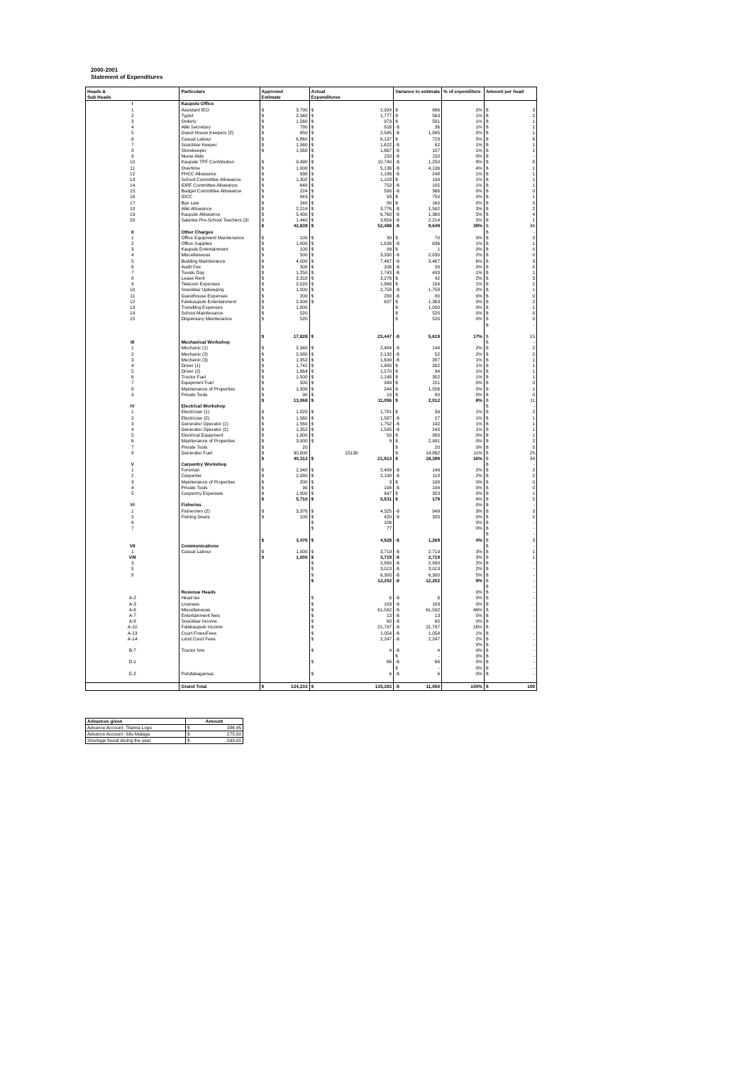2000-2001
Statement of Expenditures
| Heads & | Particulars | Approved | Actual | Variance to estimate | % of expenditure | Amount per head |
| --- | --- | --- | --- | --- | --- | --- |
| Sub Heads | | Estimate | Expenditures | | | |
| I | Kaupule Office | | | | | |
| 1 | Assistant IEO | $ 3,790 | $ 2,924 | $ 866 | 2% | $ 3 |
| 2 | Typist | $ 2,340 | $ 1,777 | $ 563 | 1% | $ 2 |
| 3 | Orderly | $ 1,560 | $ 979 | $ 581 | 1% | $ 1 |
| 4 | Aliki Secretary | $ 780 | $ 816 | -$ 36 | 1% | $ 1 |
| 5 | Guest House Keepers (2) | $ 650 | $ 2,545 | -$ 1,895 | 2% | $ 1 |
| 6 | Casual Labour | $ 6,860 | $ 6,137 | $ 723 | 5% | $ 6 |
| 7 | Snackbar Keeper | $ 1,560 | $ 1,622 | -$ 62 | 1% | $ 1 |
| 8 | Storekeeper | $ 1,560 | $ 1,667 | -$ 107 | 1% | $ 1 |
| 9 | Nurse Aide | | $ 150 | -$ 150 | 0% | $ - |
| 10 | Kaupule TPF Contribution | $ 9,490 | $ 10,740 | -$ 1,250 | 8% | $ 8 |
| 11 | Overtime | $ 1,000 | $ 5,136 | -$ 4,136 | 4% | $ 1 |
| 12 | PHCC Allowance | $ 938 | $ 1,186 | -$ 248 | 1% | $ 1 |
| 13 | School Committee Allowance | $ 1,302 | $ 1,103 | $ 199 | 1% | $ 1 |
| 14 | IDRF Committee Allowance | $ 648 | $ 753 | -$ 105 | 1% | $ 1 |
| 15 | Budget Committee Allowance | $ 224 | $ 590 | -$ 366 | 0% | $ 0 |
| 16 | IDCC | $ 843 | $ 93 | $ 750 | 0% | $ 1 |
| 17 | Bye Law | $ 240 | $ 80 | $ 160 | 0% | $ 0 |
| 18 | Aliki Allowance | $ 2,214 | $ 3,776 | -$ 1,562 | 3% | $ 2 |
| 19 | Kaupule Allowance | $ 5,400 | $ 6,760 | -$ 1,360 | 5% | $ 4 |
| 20 | Salaries Pre-School Teachers (3) | $ 1,440 | $ 3,654 | -$ 2,214 | 3% | $ 1 |
| | | $ 42,839 | $ 52,488 | -$ 9,649 | 39% | $ 36 |
| II | Other Charges | | | | | $ - |
| 1 | Office Equipment Maintenance | $ 100 | $ 30 | $ 70 | 0% | $ 0 |
| 2 | Office Supplies | $ 1,000 | $ 1,636 | -$ 636 | 1% | $ 1 |
| 3 | Kaupule Entertainment | $ 100 | $ 99 | $ 1 | 0% | $ 0 |
| 4 | Miscellaneous | $ 500 | $ 3,330 | -$ 2,830 | 2% | $ 0 |
| 5 | Building Maintenance | $ 4,000 | $ 7,467 | -$ 3,467 | 6% | $ 3 |
| 6 | Audit Fee | $ 300 | $ 326 | -$ 26 | 0% | $ 0 |
| 7 | Tuvalu Day | $ 1,250 | $ 1,743 | -$ 493 | 1% | $ 1 |
| 8 | Lease Rent | $ 3,318 | $ 3,276 | $ 42 | 2% | $ 3 |
| 9 | Telecom Expenses | $ 2,020 | $ 1,866 | $ 154 | 1% | $ 2 |
| 10 | Snackbar Upkeeping | $ 1,000 | $ 2,758 | -$ 1,758 | 2% | $ 1 |
| 11 | Guesthouse Expenses | $ 200 | $ 280 | -$ 80 | 0% | $ 0 |
| 12 | Falekaupule Entertainment | $ 2,000 | $ 637 | $ 1,363 | 0% | $ 2 |
| 13 | Travelling Expenses | $ 1,000 | | $ 1,000 | 0% | $ 1 |
| 14 | School Maintenance | $ 520 | | $ 520 | 0% | $ 0 |
| 15 | Dispensary Maintenance | $ 520 | | $ 520 | 0% | $ 0 |
| | | | | | | $ - |
| | | $ 17,828 | $ 23,447 | -$ 5,619 | 17% | $ 15 |
| III | Mechanical Workshop | | | | | $ - |
| 1 | Mechanic (1) | $ 2,340 | $ 2,484 | -$ 144 | 2% | $ 2 |
| 2 | Mechanic (2) | $ 2,080 | $ 2,132 | -$ 52 | 2% | $ 2 |
| 3 | Mechanic (3) | $ 1,352 | $ 1,639 | -$ 287 | 1% | $ 1 |
| 4 | Driver (1) | $ 1,742 | $ 1,480 | $ 262 | 1% | $ 1 |
| 5 | Driver (2) | $ 1,664 | $ 1,570 | $ 94 | 1% | $ 1 |
| 6 | Tractor Fuel | $ 1,500 | $ 1,148 | $ 352 | 1% | $ 1 |
| 7 | Equipment Fuel | $ 500 | $ 349 | $ 151 | 0% | $ 0 |
| 8 | Maintenance of Properties | $ 1,800 | $ 244 | $ 1,556 | 0% | $ 1 |
| 9 | Private Tools | $ 90 | $ 10 | $ 80 | 0% | $ 0 |
| | | $ 13,068 | $ 11,056 | $ 2,012 | 8% | $ 11 |
| IV | Electrical Workshop | | | | | $ - |
| 1 | Electrician (1) | $ 1,820 | $ 1,781 | $ 39 | 1% | $ 2 |
| 2 | Electrician (2) | $ 1,560 | $ 1,587 | -$ 27 | 1% | $ 1 |
| 3 | Generator Operator (1) | $ 1,560 | $ 1,752 | -$ 192 | 1% | $ 1 |
| 4 | Generator Operator (2) | $ 1,352 | $ 1,595 | -$ 243 | 1% | $ 1 |
| 5 | Electrical Equipment | $ 1,000 | $ 50 | $ 950 | 0% | $ 1 |
| 6 | Maintenance of Properties | $ 3,000 | $ 9 | $ 2,991 | 0% | $ 2 |
| 7 | Private Tools | $ 20 | | $ 20 | 0% | $ 0 |
| 8 | Generator Fuel | $ 30,000 | 15138 | $ 14,862 | 11% | $ 25 |
| | | $ 40,312 | $ 21,913 | $ 18,399 | 16% | $ 34 |
| V | Carpentry Workshop | | | | | $ - |
| 1 | Foreman | $ 2,340 | $ 2,489 | -$ 149 | 2% | $ 2 |
| 2 | Carpenter | $ 2,080 | $ 2,198 | -$ 118 | 2% | $ 2 |
| 3 | Maintenance of Properties | $ 200 | $ 3 | $ 198 | 0% | $ 0 |
| 4 | Private Tools | $ 90 | $ 194 | -$ 104 | 0% | $ 0 |
| 5 | Carpentry Expenses | $ 1,000 | $ 647 | $ 353 | 0% | $ 1 |
| | | $ 5,710 | $ 5,531 | $ 179 | 4% | $ 5 |
| VI | Fisheries | | | | 0% | $ - |
| 1 | Fishermen (2) | $ 3,376 | $ 4,325 | -$ 949 | 3% | $ 3 |
| 2 | Fishing Gears | $ 100 | $ 420 | -$ 320 | 0% | $ 0 |
| 6 | | | $ 106 | | 0% | $ - |
| 7 | | | $ 77 | | 0% | $ - |
| | | | | | | $ - |
| | | $ 3,476 | $ 4,928 | -$ 1,269 | 4% | $ 3 |
| VII | Communications | | | | | $ - |
| 1 | Casual Labour | $ 1,000 | $ 3,719 | -$ 2,719 | 3% | $ 1 |
| VIII | | $ 1,000 | $ 3,719 | -$ 2,719 | 3% | $ 1 |
| 3 | | | $ 2,890 | -$ 2,890 | 2% | $ - |
| 5 | | | $ 3,013 | -$ 3,013 | 2% | $ - |
| 8 | | | $ 6,300 | -$ 6,300 | 5% | $ - |
| | | | $ 12,202 | -$ 12,202 | 9% | $ - |
| | | | | | | $ - |
| | Revenue Heads | | | | 0% | $ - |
| A-2 | Head tax | | $ 6 | -$ 6 | 0% | $ - |
| A-3 | Licenses | | $ 103 | -$ 103 | 0% | $ - |
| A-6 | Miscellaneous | | $ 61,592 | -$ 61,592 | 46% | $ - |
| A-7 | Entertainment fees | | $ 13 | -$ 13 | 0% | $ - |
| A-8 | Snackbar Income | | $ 60 | -$ 60 | 0% | $ - |
| A-10 | Falekaupule Income | | $ 21,797 | -$ 21,797 | 16% | $ - |
| A-13 | Court Fines/Fees | | $ 1,054 | -$ 1,054 | 1% | $ - |
| A-14 | Land Court Fees | | $ 2,247 | -$ 2,247 | 2% | $ - |
| | | | | | 0% | $ - |
| B-7 | Tractor hire | | $ 4 | -$ 4 | 0% | $ - |
| | | | | $ - | 0% | $ - |
| D-1 | | | $ 66 | -$ 66 | 0% | $ - |
| | | | | $ - | 0% | $ - |
| E-2 | Potufakagamua | | $ 6 | -$ 6 | 0% | $ - |
| | Grand Total | $ 124,233 | $ 135,283 | -$ 11,050 | 100% | $ 109 |
| Advances given | Amount |
| --- | --- |
| Advance Account- Tilaima Logo | $ 386.45 |
| Advance Account -Silu Malaga | $ 275.00 |
| Shortage found during the year | $ 593.00 |